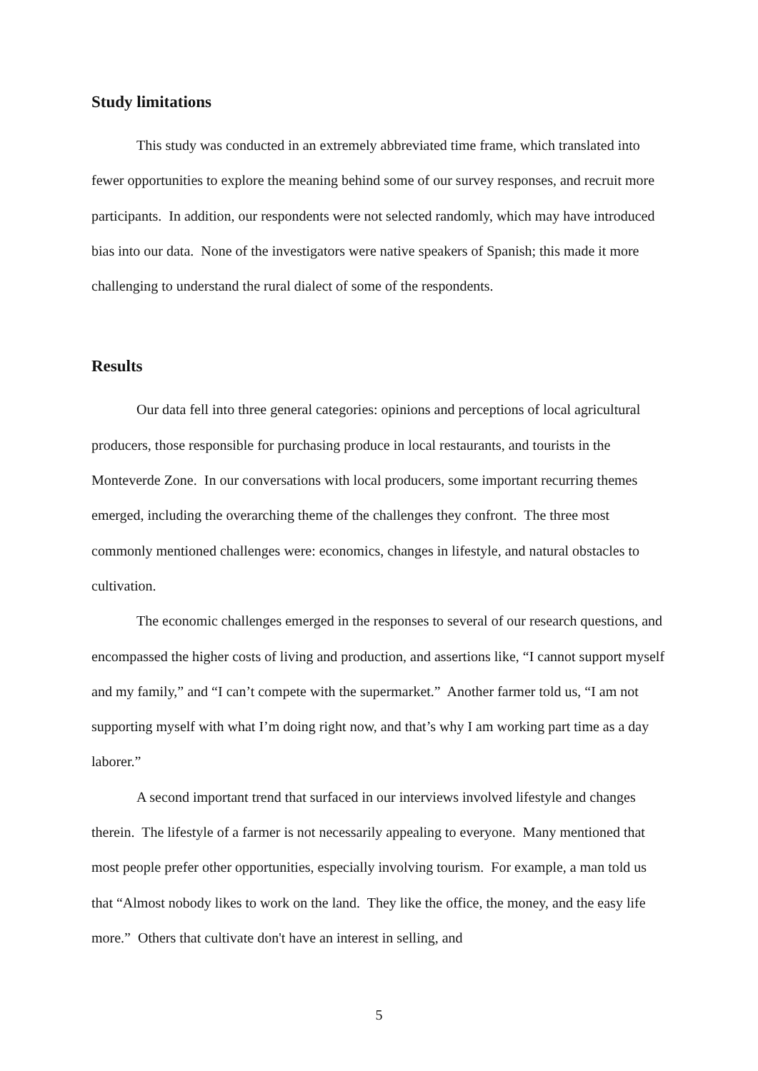Study limitations
This study was conducted in an extremely abbreviated time frame, which translated into fewer opportunities to explore the meaning behind some of our survey responses, and recruit more participants. In addition, our respondents were not selected randomly, which may have introduced bias into our data. None of the investigators were native speakers of Spanish; this made it more challenging to understand the rural dialect of some of the respondents.
Results
Our data fell into three general categories: opinions and perceptions of local agricultural producers, those responsible for purchasing produce in local restaurants, and tourists in the Monteverde Zone. In our conversations with local producers, some important recurring themes emerged, including the overarching theme of the challenges they confront. The three most commonly mentioned challenges were: economics, changes in lifestyle, and natural obstacles to cultivation.
The economic challenges emerged in the responses to several of our research questions, and encompassed the higher costs of living and production, and assertions like, “I cannot support myself and my family,” and “I can’t compete with the supermarket.” Another farmer told us, “I am not supporting myself with what I’m doing right now, and that’s why I am working part time as a day laborer.”
A second important trend that surfaced in our interviews involved lifestyle and changes therein. The lifestyle of a farmer is not necessarily appealing to everyone. Many mentioned that most people prefer other opportunities, especially involving tourism. For example, a man told us that “Almost nobody likes to work on the land. They like the office, the money, and the easy life more.” Others that cultivate don't have an interest in selling, and
5